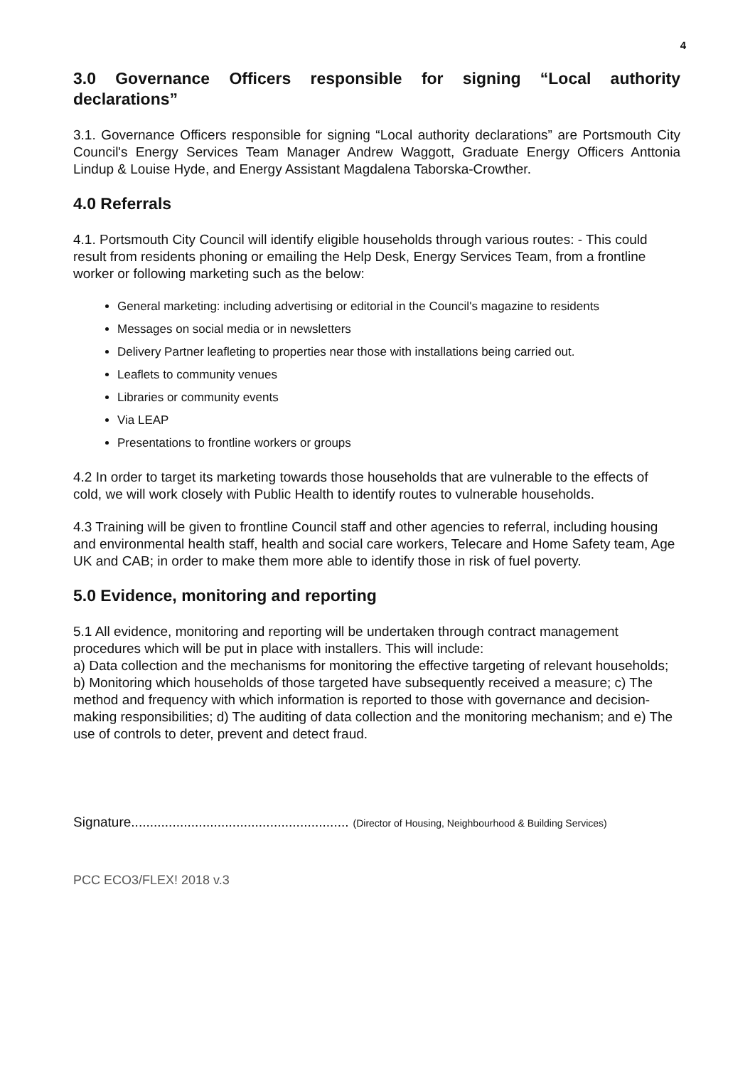4
3.0 Governance Officers responsible for signing “Local authority declarations”
3.1. Governance Officers responsible for signing “Local authority declarations” are Portsmouth City Council's Energy Services Team Manager Andrew Waggott, Graduate Energy Officers Anttonia Lindup & Louise Hyde, and Energy Assistant Magdalena Taborska-Crowther.
4.0 Referrals
4.1. Portsmouth City Council will identify eligible households through various routes: - This could result from residents phoning or emailing the Help Desk, Energy Services Team, from a frontline worker or following marketing such as the below:
General marketing: including advertising or editorial in the Council's magazine to residents
Messages on social media or in newsletters
Delivery Partner leafleting to properties near those with installations being carried out.
Leaflets to community venues
Libraries or community events
Via LEAP
Presentations to frontline workers or groups
4.2 In order to target its marketing towards those households that are vulnerable to the effects of cold, we will work closely with Public Health to identify routes to vulnerable households.
4.3 Training will be given to frontline Council staff and other agencies to referral, including housing and environmental health staff, health and social care workers, Telecare and Home Safety team, Age UK and CAB; in order to make them more able to identify those in risk of fuel poverty.
5.0 Evidence, monitoring and reporting
5.1 All evidence, monitoring and reporting will be undertaken through contract management procedures which will be put in place with installers. This will include:
a) Data collection and the mechanisms for monitoring the effective targeting of relevant households; b) Monitoring which households of those targeted have subsequently received a measure; c) The method and frequency with which information is reported to those with governance and decision-making responsibilities; d) The auditing of data collection and the monitoring mechanism; and e) The use of controls to deter, prevent and detect fraud.
Signature.......................................................... (Director of Housing, Neighbourhood & Building Services)
PCC ECO3/FLEX! 2018 v.3